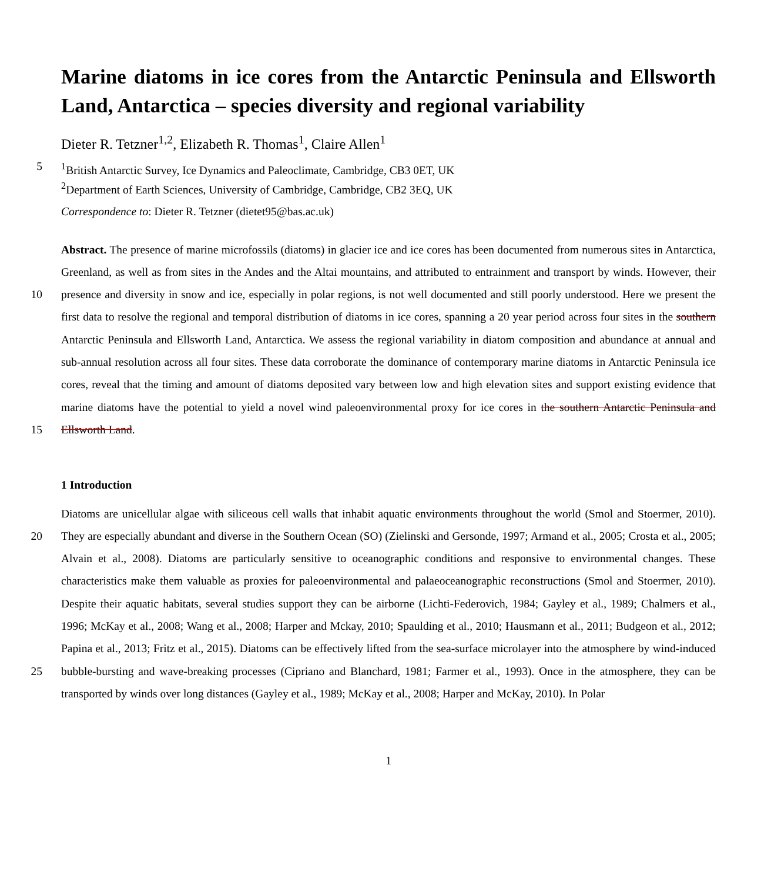Marine diatoms in ice cores from the Antarctic Peninsula and Ellsworth Land, Antarctica – species diversity and regional variability
Dieter R. Tetzner<sup>1,2</sup>, Elizabeth R. Thomas<sup>1</sup>, Claire Allen<sup>1</sup>
5<sup>1</sup>British Antarctic Survey, Ice Dynamics and Paleoclimate, Cambridge, CB3 0ET, UK
<sup>2</sup> Department of Earth Sciences, University of Cambridge, Cambridge, CB2 3EQ, UK
Correspondence to: Dieter R. Tetzner (dietet95@bas.ac.uk)
Abstract. The presence of marine microfossils (diatoms) in glacier ice and ice cores has been documented from numerous sites in Antarctica, Greenland, as well as from sites in the Andes and the Altai mountains, and attributed to entrainment and
10
transport by winds. However, their presence and diversity in snow and ice, especially in polar regions, is not well documented and still poorly understood. Here we present the first data to resolve the regional and temporal distribution of diatoms in ice cores, spanning a 20 year period across four sites in the southern Antarctic Peninsula and Ellsworth Land, Antarctica. We assess the regional variability in diatom composition and abundance at annual and sub-annual resolution across all four sites. These data corroborate the dominance of contemporary marine diatoms in Antarctic Peninsula ice cores,
15
reveal that the timing and amount of diatoms deposited vary between low and high elevation sites and support existing evidence that marine diatoms have the potential to yield a novel wind paleoenvironmental proxy for ice cores in the southern Antarctic Peninsula and Ellsworth Land.
1 Introduction
Diatoms are unicellular algae with siliceous cell walls that inhabit aquatic environments throughout the world (Smol and
20
Stoermer, 2010). They are especially abundant and diverse in the Southern Ocean (SO) (Zielinski and Gersonde, 1997; Armand et al., 2005; Crosta et al., 2005; Alvain et al., 2008). Diatoms are particularly sensitive to oceanographic conditions and responsive to environmental changes. These characteristics make them valuable as proxies for paleoenvironmental and palaeoceanographic reconstructions (Smol and Stoermer, 2010). Despite their aquatic habitats, several studies support they can be airborne (Lichti-Federovich, 1984; Gayley et al., 1989; Chalmers et al., 1996; McKay et al., 2008; Wang et al., 2008;
25
Harper and Mckay, 2010; Spaulding et al., 2010; Hausmann et al., 2011; Budgeon et al., 2012; Papina et al., 2013; Fritz et al., 2015). Diatoms can be effectively lifted from the sea-surface microlayer into the atmosphere by wind-induced bubble-bursting and wave-breaking processes (Cipriano and Blanchard, 1981; Farmer et al., 1993). Once in the atmosphere, they can be transported by winds over long distances (Gayley et al., 1989; McKay et al., 2008; Harper and McKay, 2010). In Polar
1